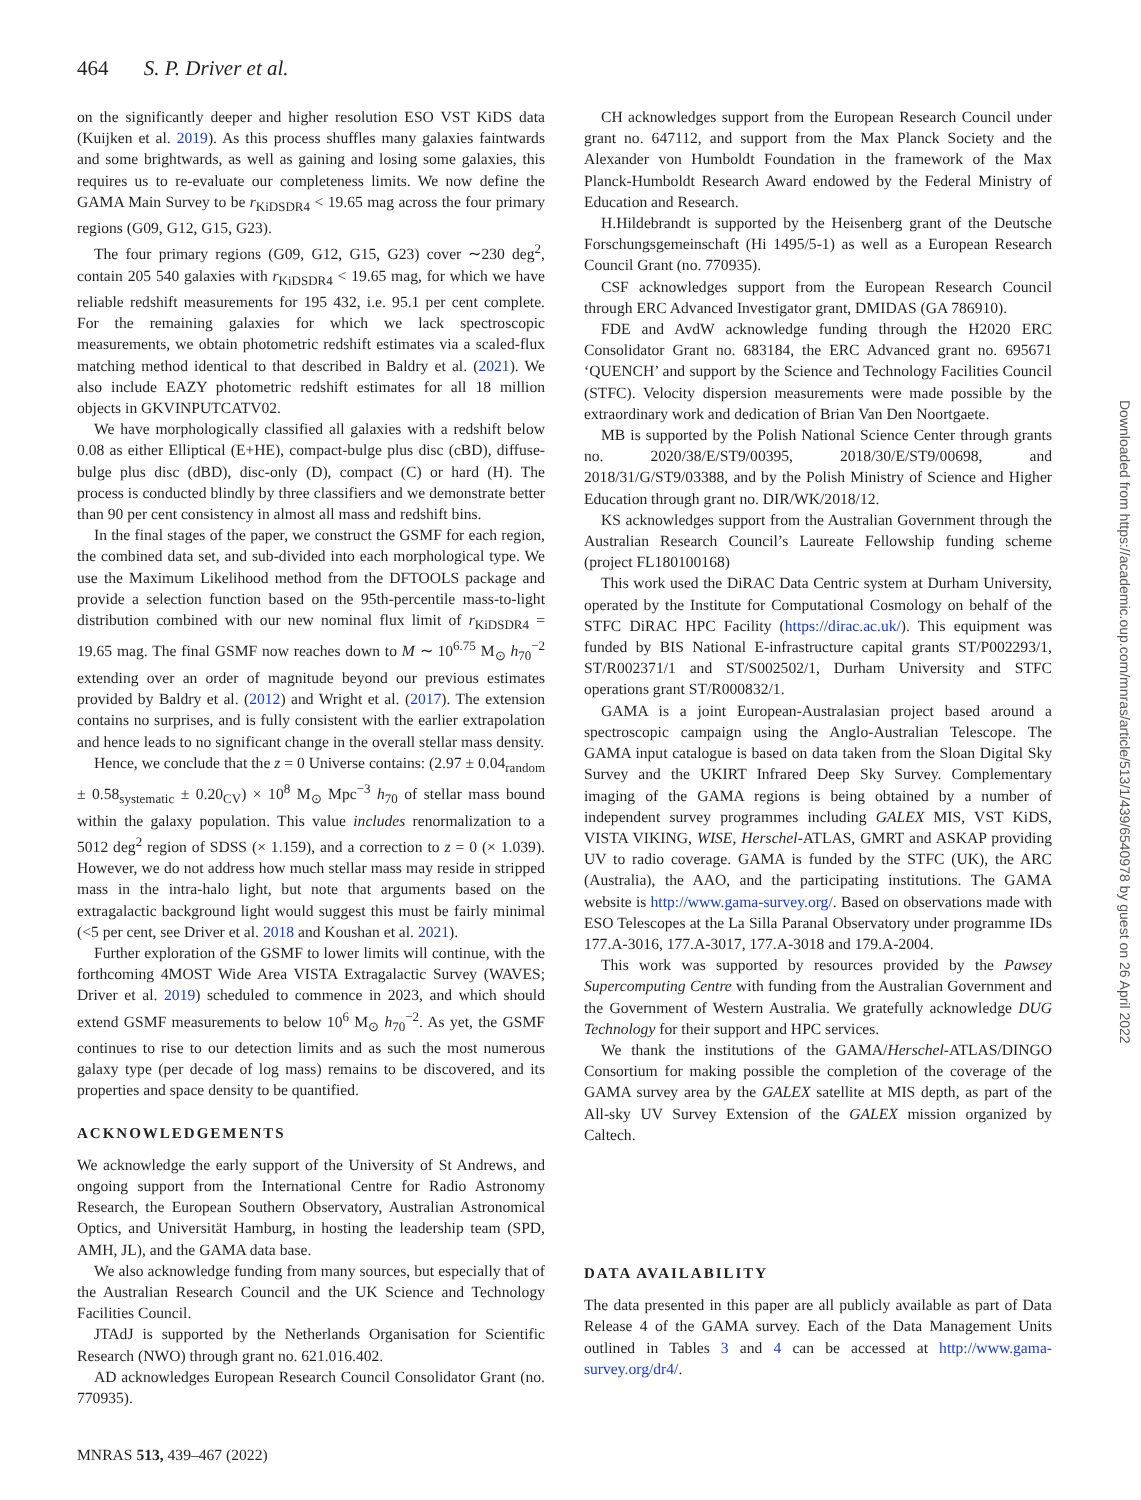464 S. P. Driver et al.
on the significantly deeper and higher resolution ESO VST KiDS data (Kuijken et al. 2019). As this process shuffles many galaxies faintwards and some brightwards, as well as gaining and losing some galaxies, this requires us to re-evaluate our completeness limits. We now define the GAMA Main Survey to be r<sub>KiDSDR4</sub> < 19.65 mag across the four primary regions (G09, G12, G15, G23).
The four primary regions (G09, G12, G15, G23) cover ∼230 deg<sup>2</sup>, contain 205 540 galaxies with r<sub>KiDSDR4</sub> < 19.65 mag, for which we have reliable redshift measurements for 195 432, i.e. 95.1 per cent complete. For the remaining galaxies for which we lack spectroscopic measurements, we obtain photometric redshift estimates via a scaled-flux matching method identical to that described in Baldry et al. (2021). We also include EAZY photometric redshift estimates for all 18 million objects in GKVINPUTCATV02.
We have morphologically classified all galaxies with a redshift below 0.08 as either Elliptical (E+HE), compact-bulge plus disc (cBD), diffuse-bulge plus disc (dBD), disc-only (D), compact (C) or hard (H). The process is conducted blindly by three classifiers and we demonstrate better than 90 per cent consistency in almost all mass and redshift bins.
In the final stages of the paper, we construct the GSMF for each region, the combined data set, and sub-divided into each morphological type. We use the Maximum Likelihood method from the DFTOOLS package and provide a selection function based on the 95th-percentile mass-to-light distribution combined with our new nominal flux limit of r<sub>KiDSDR4</sub> = 19.65 mag. The final GSMF now reaches down to M ∼ 10<sup>6.75</sup> M<sub>⊙</sub> h<sub>70</sub><sup>−2</sup> extending over an order of magnitude beyond our previous estimates provided by Baldry et al. (2012) and Wright et al. (2017). The extension contains no surprises, and is fully consistent with the earlier extrapolation and hence leads to no significant change in the overall stellar mass density.
Hence, we conclude that the z = 0 Universe contains: (2.97 ± 0.04<sub>random</sub> ± 0.58<sub>systematic</sub> ± 0.20<sub>CV</sub>) × 10<sup>8</sup> M<sub>⊙</sub> Mpc<sup>−3</sup> h<sub>70</sub> of stellar mass bound within the galaxy population. This value includes renormalization to a 5012 deg<sup>2</sup> region of SDSS (× 1.159), and a correction to z = 0 (× 1.039). However, we do not address how much stellar mass may reside in stripped mass in the intra-halo light, but note that arguments based on the extragalactic background light would suggest this must be fairly minimal (<5 per cent, see Driver et al. 2018 and Koushan et al. 2021).
Further exploration of the GSMF to lower limits will continue, with the forthcoming 4MOST Wide Area VISTA Extragalactic Survey (WAVES; Driver et al. 2019) scheduled to commence in 2023, and which should extend GSMF measurements to below 10<sup>6</sup> M<sub>⊙</sub> h<sub>70</sub><sup>−2</sup>. As yet, the GSMF continues to rise to our detection limits and as such the most numerous galaxy type (per decade of log mass) remains to be discovered, and its properties and space density to be quantified.
ACKNOWLEDGEMENTS
We acknowledge the early support of the University of St Andrews, and ongoing support from the International Centre for Radio Astronomy Research, the European Southern Observatory, Australian Astronomical Optics, and Universität Hamburg, in hosting the leadership team (SPD, AMH, JL), and the GAMA data base.
We also acknowledge funding from many sources, but especially that of the Australian Research Council and the UK Science and Technology Facilities Council.
JTAdJ is supported by the Netherlands Organisation for Scientific Research (NWO) through grant no. 621.016.402.
AD acknowledges European Research Council Consolidator Grant (no. 770935).
CH acknowledges support from the European Research Council under grant no. 647112, and support from the Max Planck Society and the Alexander von Humboldt Foundation in the framework of the Max Planck-Humboldt Research Award endowed by the Federal Ministry of Education and Research.
H.Hildebrandt is supported by the Heisenberg grant of the Deutsche Forschungsgemeinschaft (Hi 1495/5-1) as well as a European Research Council Grant (no. 770935).
CSF acknowledges support from the European Research Council through ERC Advanced Investigator grant, DMIDAS (GA 786910).
FDE and AvdW acknowledge funding through the H2020 ERC Consolidator Grant no. 683184, the ERC Advanced grant no. 695671 ‘QUENCH’ and support by the Science and Technology Facilities Council (STFC). Velocity dispersion measurements were made possible by the extraordinary work and dedication of Brian Van Den Noortgaete.
MB is supported by the Polish National Science Center through grants no. 2020/38/E/ST9/00395, 2018/30/E/ST9/00698, and 2018/31/G/ST9/03388, and by the Polish Ministry of Science and Higher Education through grant no. DIR/WK/2018/12.
KS acknowledges support from the Australian Government through the Australian Research Council’s Laureate Fellowship funding scheme (project FL180100168)
This work used the DiRAC Data Centric system at Durham University, operated by the Institute for Computational Cosmology on behalf of the STFC DiRAC HPC Facility (https://dirac.ac.uk/). This equipment was funded by BIS National E-infrastructure capital grants ST/P002293/1, ST/R002371/1 and ST/S002502/1, Durham University and STFC operations grant ST/R000832/1.
GAMA is a joint European-Australasian project based around a spectroscopic campaign using the Anglo-Australian Telescope. The GAMA input catalogue is based on data taken from the Sloan Digital Sky Survey and the UKIRT Infrared Deep Sky Survey. Complementary imaging of the GAMA regions is being obtained by a number of independent survey programmes including GALEX MIS, VST KiDS, VISTA VIKING, WISE, Herschel-ATLAS, GMRT and ASKAP providing UV to radio coverage. GAMA is funded by the STFC (UK), the ARC (Australia), the AAO, and the participating institutions. The GAMA website is http://www.gama-survey.org/. Based on observations made with ESO Telescopes at the La Silla Paranal Observatory under programme IDs 177.A-3016, 177.A-3017, 177.A-3018 and 179.A-2004.
This work was supported by resources provided by the Pawsey Supercomputing Centre with funding from the Australian Government and the Government of Western Australia. We gratefully acknowledge DUG Technology for their support and HPC services.
We thank the institutions of the GAMA/Herschel-ATLAS/DINGO Consortium for making possible the completion of the coverage of the GAMA survey area by the GALEX satellite at MIS depth, as part of the All-sky UV Survey Extension of the GALEX mission organized by Caltech.
DATA AVAILABILITY
The data presented in this paper are all publicly available as part of Data Release 4 of the GAMA survey. Each of the Data Management Units outlined in Tables 3 and 4 can be accessed at http://www.gama-survey.org/dr4/.
MNRAS 513, 439–467 (2022)
Downloaded from https://academic.oup.com/mnras/article/513/1/439/6540978 by guest on 26 April 2022